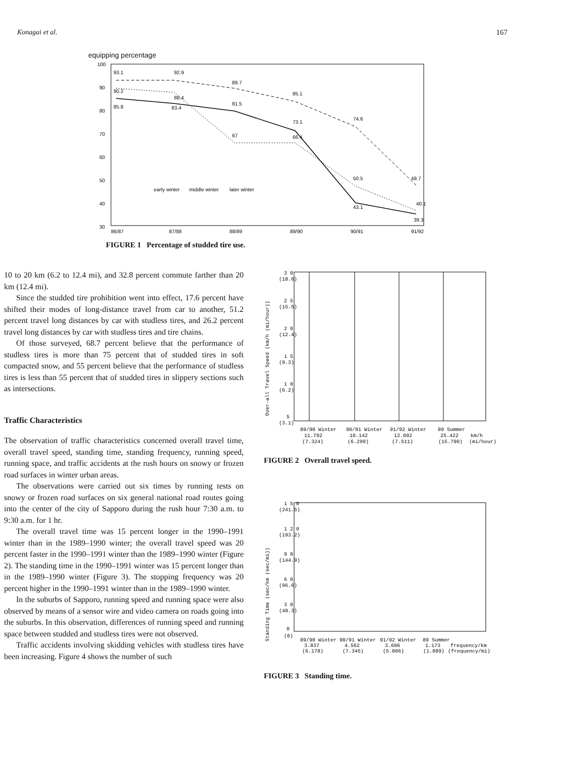Konagai et al. 167
equipping percentage
100
90
80
70
60
50
40
30
93.1
92.9
89.7
85.1
74.6
49.7
85.8
83.4
81.5
73.1
43.1
39.3
90.2
88.4
67
66.4
50.5
40.1
early winter
middle winter
later winter
86/87
87/88
88/89
89/90
90/91
91/92
FIGURE 1 Percentage of studded tire use.
10 to 20 km (6.2 to 12.4 mi), and 32.8 percent commute farther than 20 km (12.4 mi).
Since the studded tire prohibition went into effect, 17.6 percent have shifted their modes of long-distance travel from car to another, 51.2 percent travel long distances by car with studless tires, and 26.2 percent travel long distances by car with studless tires and tire chains.
Of those surveyed, 68.7 percent believe that the performance of studless tires is more than 75 percent that of studded tires in soft compacted snow, and 55 percent believe that the performance of studless tires is less than 55 percent that of studded tires in slippery sections such as intersections.
Traffic Characteristics
The observation of traffic characteristics concerned overall travel time, overall travel speed, standing time, standing frequency, running speed, running space, and traffic accidents at the rush hours on snowy or frozen road surfaces in winter urban areas.
The observations were carried out six times by running tests on snowy or frozen road surfaces on six general national road routes going into the center of the city of Sapporo during the rush hour 7:30 a.m. to 9:30 a.m. for 1 hr.
The overall travel time was 15 percent longer in the 1990–1991 winter than in the 1989–1990 winter; the overall travel speed was 20 percent faster in the 1990–1991 winter than the 1989–1990 winter (Figure 2). The standing time in the 1990–1991 winter was 15 percent longer than in the 1989–1990 winter (Figure 3). The stopping frequency was 20 percent higher in the 1990–1991 winter than in the 1989–1990 winter.
In the suburbs of Sapporo, running speed and running space were also observed by means of a sensor wire and video camera on roads going into the suburbs. In this observation, differences of running speed and running space between studded and studless tires were not observed.
Traffic accidents involving skidding vehicles with studless tires have been increasing. Figure 4 shows the number of such
Over-all Travel Speed (km/h (mi/hour))
3 0
(18.6)
2 5
(15.5)
2 0
(12.4)
1 5
(9.3)
1 0
(6.2)
5
(3.1)
89/90 Winter
90/91 Winter
91/92 Winter
89 Summer
11.792
10.142
12.092
25.422
km/h
(7.324)
(6.299)
(7.511)
(15.790)
(mi/hour)
FIGURE 2 Overall travel speed.
Standing Time (sec/km (sec/mi))
1 5 0
(241.5)
1 2 0
(193.2)
9 0
(144.9)
6 0
(96.6)
3 0
(48.3)
0
(0)
89/90 Winter
90/91 Winter
91/92 Winter
89 Summer
3.837
4.562
3.606
1.173
frequency/km
(6.178)
(7.345)
(5.806)
(1.889)
(frequency/mi)
FIGURE 3 Standing time.